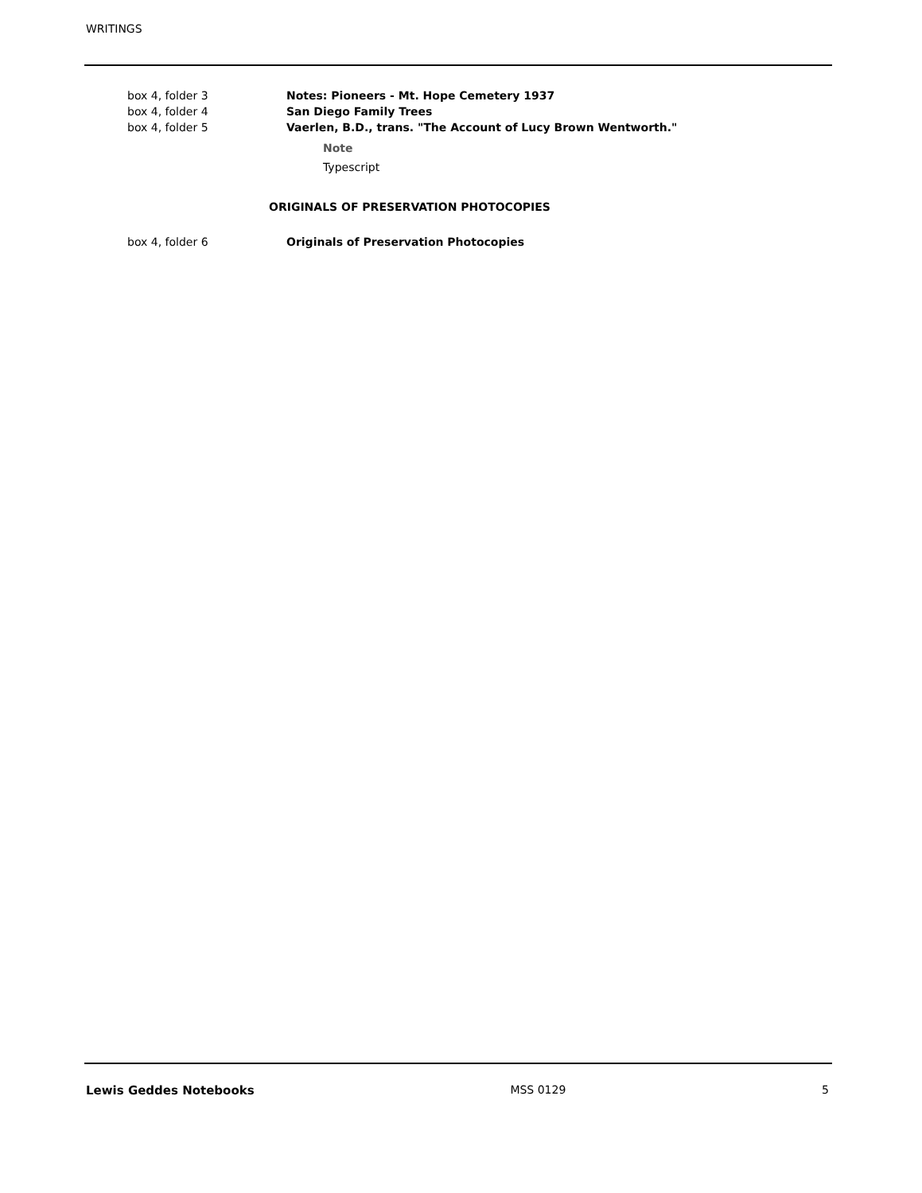WRITINGS
| box 4, folder 3 | Notes: Pioneers - Mt. Hope Cemetery 1937 |
| box 4, folder 4 | San Diego Family Trees |
| box 4, folder 5 | Vaerlen, B.D., trans. "The Account of Lucy Brown Wentworth." |
Note
Typescript
ORIGINALS OF PRESERVATION PHOTOCOPIES
| box 4, folder 6 | Originals of Preservation Photocopies |
Lewis Geddes Notebooks MSS 0129 5